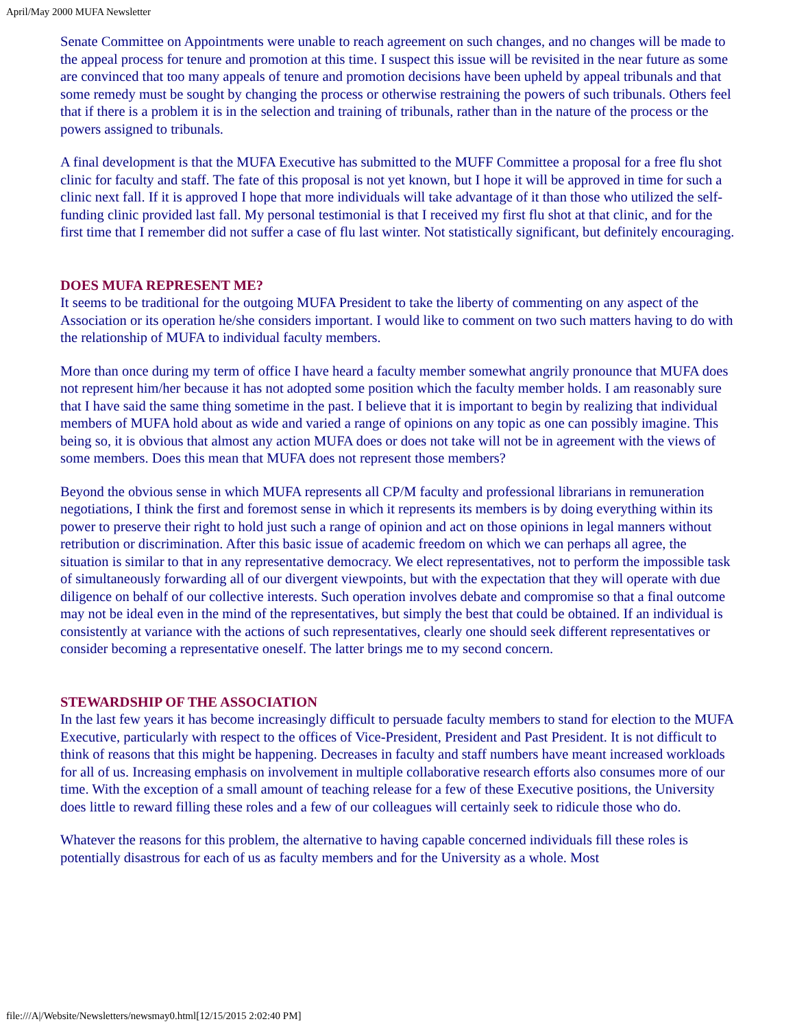April/May 2000 MUFA Newsletter
Senate Committee on Appointments were unable to reach agreement on such changes, and no changes will be made to the appeal process for tenure and promotion at this time. I suspect this issue will be revisited in the near future as some are convinced that too many appeals of tenure and promotion decisions have been upheld by appeal tribunals and that some remedy must be sought by changing the process or otherwise restraining the powers of such tribunals. Others feel that if there is a problem it is in the selection and training of tribunals, rather than in the nature of the process or the powers assigned to tribunals.
A final development is that the MUFA Executive has submitted to the MUFF Committee a proposal for a free flu shot clinic for faculty and staff. The fate of this proposal is not yet known, but I hope it will be approved in time for such a clinic next fall. If it is approved I hope that more individuals will take advantage of it than those who utilized the self-funding clinic provided last fall. My personal testimonial is that I received my first flu shot at that clinic, and for the first time that I remember did not suffer a case of flu last winter. Not statistically significant, but definitely encouraging.
DOES MUFA REPRESENT ME?
It seems to be traditional for the outgoing MUFA President to take the liberty of commenting on any aspect of the Association or its operation he/she considers important. I would like to comment on two such matters having to do with the relationship of MUFA to individual faculty members.
More than once during my term of office I have heard a faculty member somewhat angrily pronounce that MUFA does not represent him/her because it has not adopted some position which the faculty member holds. I am reasonably sure that I have said the same thing sometime in the past. I believe that it is important to begin by realizing that individual members of MUFA hold about as wide and varied a range of opinions on any topic as one can possibly imagine. This being so, it is obvious that almost any action MUFA does or does not take will not be in agreement with the views of some members. Does this mean that MUFA does not represent those members?
Beyond the obvious sense in which MUFA represents all CP/M faculty and professional librarians in remuneration negotiations, I think the first and foremost sense in which it represents its members is by doing everything within its power to preserve their right to hold just such a range of opinion and act on those opinions in legal manners without retribution or discrimination. After this basic issue of academic freedom on which we can perhaps all agree, the situation is similar to that in any representative democracy. We elect representatives, not to perform the impossible task of simultaneously forwarding all of our divergent viewpoints, but with the expectation that they will operate with due diligence on behalf of our collective interests. Such operation involves debate and compromise so that a final outcome may not be ideal even in the mind of the representatives, but simply the best that could be obtained. If an individual is consistently at variance with the actions of such representatives, clearly one should seek different representatives or consider becoming a representative oneself. The latter brings me to my second concern.
STEWARDSHIP OF THE ASSOCIATION
In the last few years it has become increasingly difficult to persuade faculty members to stand for election to the MUFA Executive, particularly with respect to the offices of Vice-President, President and Past President. It is not difficult to think of reasons that this might be happening. Decreases in faculty and staff numbers have meant increased workloads for all of us. Increasing emphasis on involvement in multiple collaborative research efforts also consumes more of our time. With the exception of a small amount of teaching release for a few of these Executive positions, the University does little to reward filling these roles and a few of our colleagues will certainly seek to ridicule those who do.
Whatever the reasons for this problem, the alternative to having capable concerned individuals fill these roles is potentially disastrous for each of us as faculty members and for the University as a whole. Most
file:///A|/Website/Newsletters/newsmay0.html[12/15/2015 2:02:40 PM]